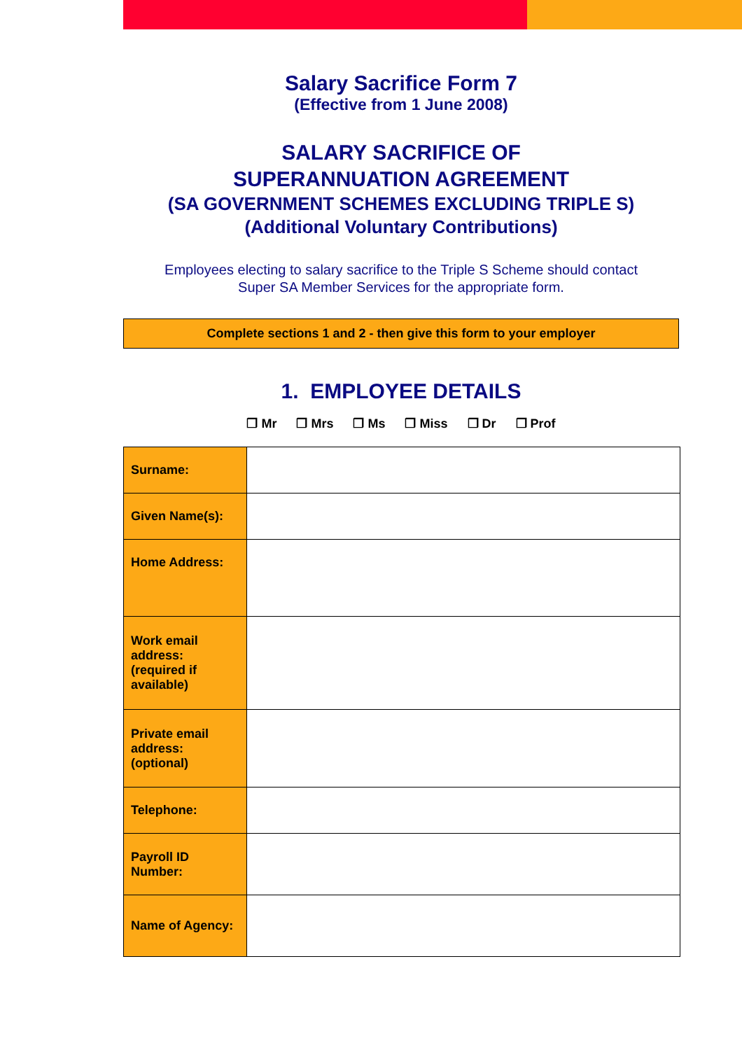Salary Sacrifice Form 7
(Effective from 1 June 2008)
SALARY SACRIFICE OF
SUPERANNUATION AGREEMENT
(SA GOVERNMENT SCHEMES EXCLUDING TRIPLE S)
(Additional Voluntary Contributions)
Employees electing to salary sacrifice to the Triple S Scheme should contact
Super SA Member Services for the appropriate form.
Complete sections 1 and 2 - then give this form to your employer
1. EMPLOYEE DETAILS
❒ Mr ❒ Mrs ❒ Ms ❒ Miss ❒ Dr ❒ Prof
| Surname: | |
| Given Name(s): | |
| Home Address: | |
| Work email address: (required if available) | |
| Private email address: (optional) | |
| Telephone: | |
| Payroll ID Number: | |
| Name of Agency: | |